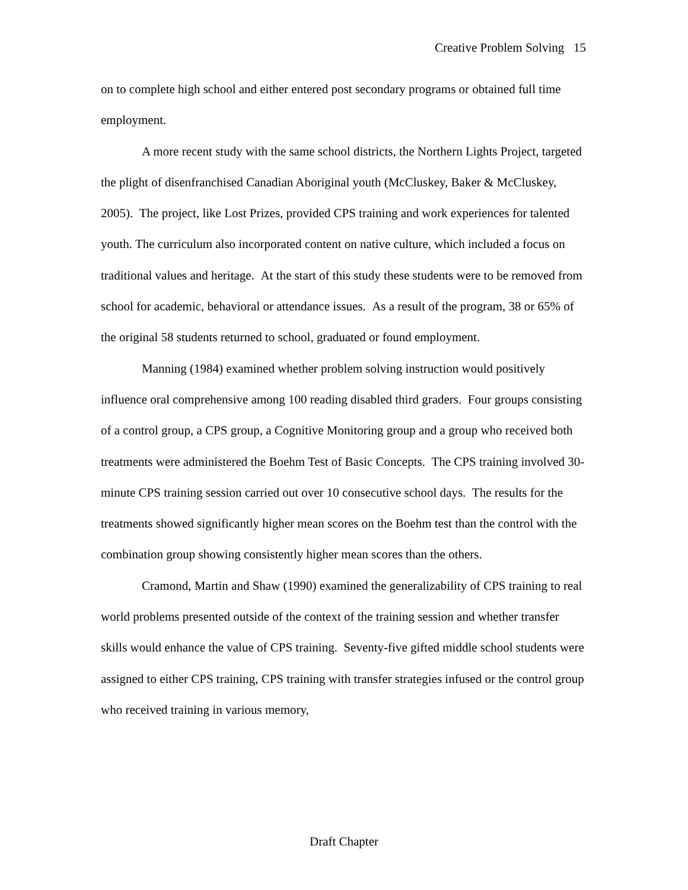Creative Problem Solving 15
on to complete high school and either entered post secondary programs or obtained full time employment.
A more recent study with the same school districts, the Northern Lights Project, targeted the plight of disenfranchised Canadian Aboriginal youth (McCluskey, Baker & McCluskey, 2005). The project, like Lost Prizes, provided CPS training and work experiences for talented youth. The curriculum also incorporated content on native culture, which included a focus on traditional values and heritage. At the start of this study these students were to be removed from school for academic, behavioral or attendance issues. As a result of the program, 38 or 65% of the original 58 students returned to school, graduated or found employment.
Manning (1984) examined whether problem solving instruction would positively influence oral comprehensive among 100 reading disabled third graders. Four groups consisting of a control group, a CPS group, a Cognitive Monitoring group and a group who received both treatments were administered the Boehm Test of Basic Concepts. The CPS training involved 30-minute CPS training session carried out over 10 consecutive school days. The results for the treatments showed significantly higher mean scores on the Boehm test than the control with the combination group showing consistently higher mean scores than the others.
Cramond, Martin and Shaw (1990) examined the generalizability of CPS training to real world problems presented outside of the context of the training session and whether transfer skills would enhance the value of CPS training. Seventy-five gifted middle school students were assigned to either CPS training, CPS training with transfer strategies infused or the control group who received training in various memory,
Draft Chapter